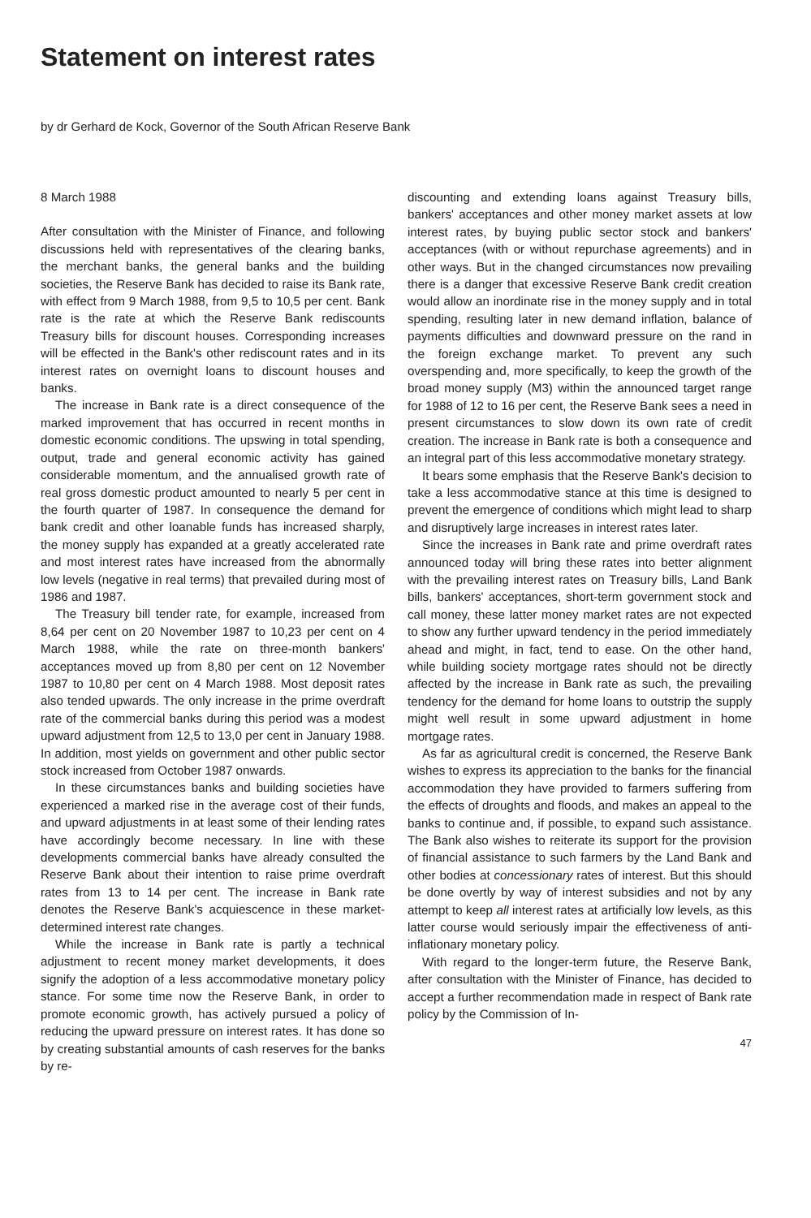Statement on interest rates
by dr Gerhard de Kock, Governor of the South African Reserve Bank
8 March 1988
After consultation with the Minister of Finance, and following discussions held with representatives of the clearing banks, the merchant banks, the general banks and the building societies, the Reserve Bank has decided to raise its Bank rate, with effect from 9 March 1988, from 9,5 to 10,5 per cent. Bank rate is the rate at which the Reserve Bank rediscounts Treasury bills for discount houses. Corresponding increases will be effected in the Bank's other rediscount rates and in its interest rates on overnight loans to discount houses and banks.
The increase in Bank rate is a direct consequence of the marked improvement that has occurred in recent months in domestic economic conditions. The upswing in total spending, output, trade and general economic activity has gained considerable momentum, and the annualised growth rate of real gross domestic product amounted to nearly 5 per cent in the fourth quarter of 1987. In consequence the demand for bank credit and other loanable funds has increased sharply, the money supply has expanded at a greatly accelerated rate and most interest rates have increased from the abnormally low levels (negative in real terms) that prevailed during most of 1986 and 1987.
The Treasury bill tender rate, for example, increased from 8,64 per cent on 20 November 1987 to 10,23 per cent on 4 March 1988, while the rate on three-month bankers' acceptances moved up from 8,80 per cent on 12 November 1987 to 10,80 per cent on 4 March 1988. Most deposit rates also tended upwards. The only increase in the prime overdraft rate of the commercial banks during this period was a modest upward adjustment from 12,5 to 13,0 per cent in January 1988. In addition, most yields on government and other public sector stock increased from October 1987 onwards.
In these circumstances banks and building societies have experienced a marked rise in the average cost of their funds, and upward adjustments in at least some of their lending rates have accordingly become necessary. In line with these developments commercial banks have already consulted the Reserve Bank about their intention to raise prime overdraft rates from 13 to 14 per cent. The increase in Bank rate denotes the Reserve Bank's acquiescence in these market-determined interest rate changes.
While the increase in Bank rate is partly a technical adjustment to recent money market developments, it does signify the adoption of a less accommodative monetary policy stance. For some time now the Reserve Bank, in order to promote economic growth, has actively pursued a policy of reducing the upward pressure on interest rates. It has done so by creating substantial amounts of cash reserves for the banks by re-
discounting and extending loans against Treasury bills, bankers' acceptances and other money market assets at low interest rates, by buying public sector stock and bankers' acceptances (with or without repurchase agreements) and in other ways. But in the changed circumstances now prevailing there is a danger that excessive Reserve Bank credit creation would allow an inordinate rise in the money supply and in total spending, resulting later in new demand inflation, balance of payments difficulties and downward pressure on the rand in the foreign exchange market. To prevent any such overspending and, more specifically, to keep the growth of the broad money supply (M3) within the announced target range for 1988 of 12 to 16 per cent, the Reserve Bank sees a need in present circumstances to slow down its own rate of credit creation. The increase in Bank rate is both a consequence and an integral part of this less accommodative monetary strategy.
It bears some emphasis that the Reserve Bank's decision to take a less accommodative stance at this time is designed to prevent the emergence of conditions which might lead to sharp and disruptively large increases in interest rates later.
Since the increases in Bank rate and prime overdraft rates announced today will bring these rates into better alignment with the prevailing interest rates on Treasury bills, Land Bank bills, bankers' acceptances, short-term government stock and call money, these latter money market rates are not expected to show any further upward tendency in the period immediately ahead and might, in fact, tend to ease. On the other hand, while building society mortgage rates should not be directly affected by the increase in Bank rate as such, the prevailing tendency for the demand for home loans to outstrip the supply might well result in some upward adjustment in home mortgage rates.
As far as agricultural credit is concerned, the Reserve Bank wishes to express its appreciation to the banks for the financial accommodation they have provided to farmers suffering from the effects of droughts and floods, and makes an appeal to the banks to continue and, if possible, to expand such assistance. The Bank also wishes to reiterate its support for the provision of financial assistance to such farmers by the Land Bank and other bodies at concessionary rates of interest. But this should be done overtly by way of interest subsidies and not by any attempt to keep all interest rates at artificially low levels, as this latter course would seriously impair the effectiveness of anti-inflationary monetary policy.
With regard to the longer-term future, the Reserve Bank, after consultation with the Minister of Finance, has decided to accept a further recommendation made in respect of Bank rate policy by the Commission of In-
47